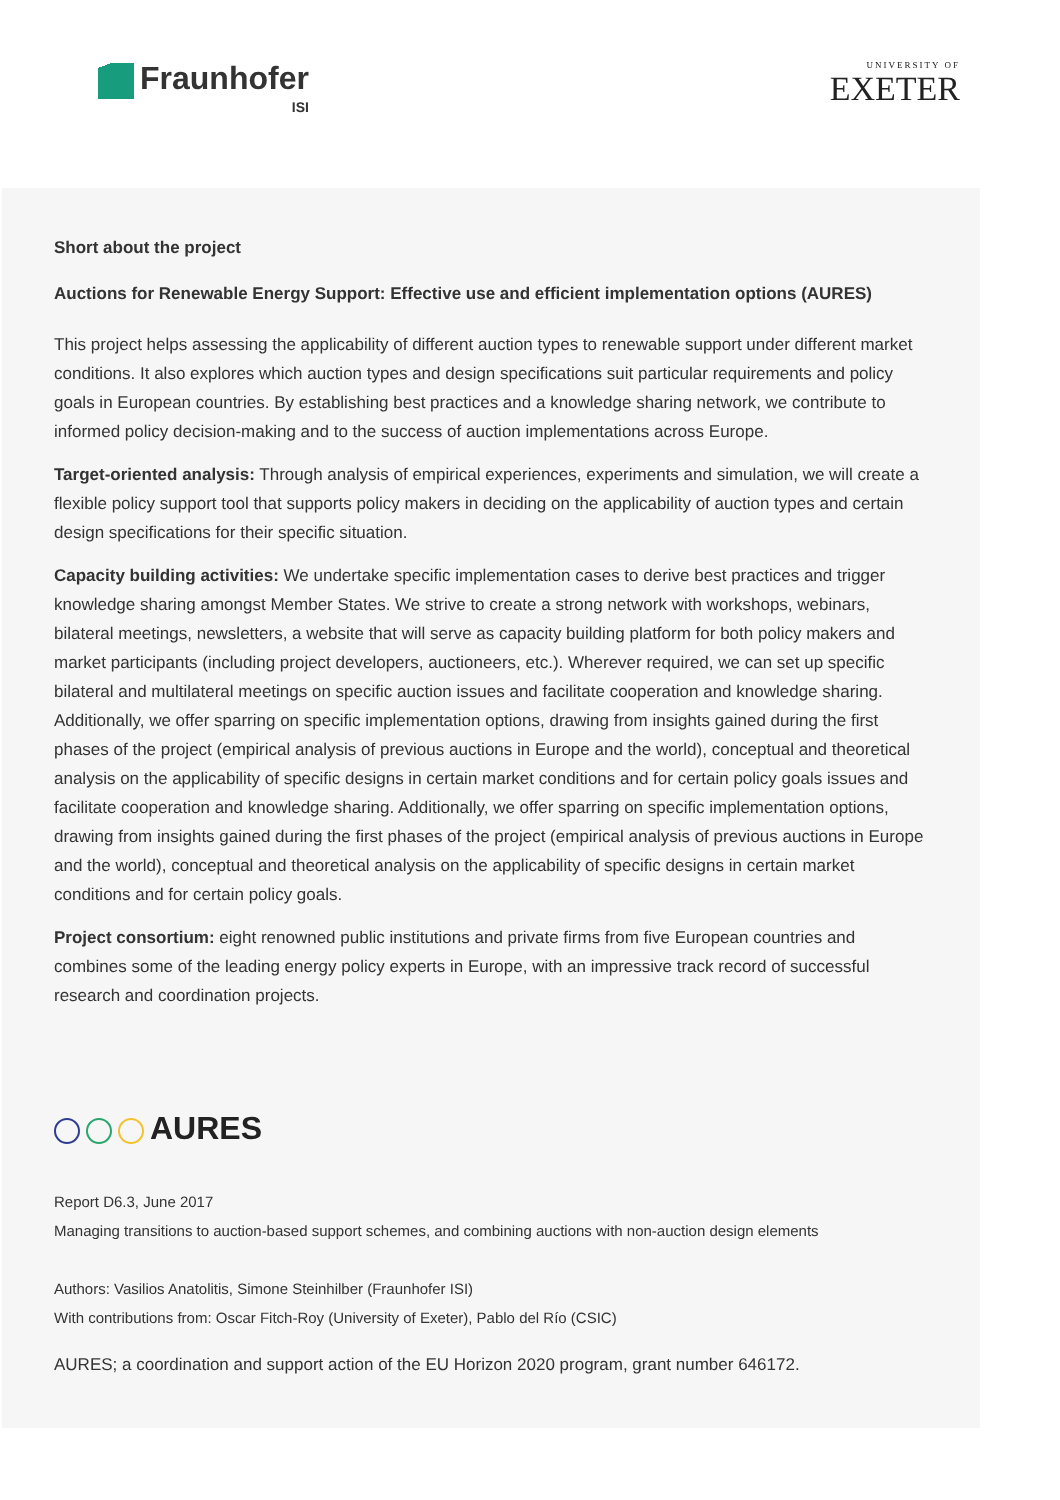Fraunhofer
ISI
UNIVERSITY OF
EXETER
Short about the project
Auctions for Renewable Energy Support: Effective use and efficient implementation options (AURES)
This project helps assessing the applicability of different auction types to renewable support under different market conditions. It also explores which auction types and design specifications suit particular requirements and policy goals in European countries. By establishing best practices and a knowledge sharing network, we contribute to informed policy decision-making and to the success of auction implementations across Europe.
Target-oriented analysis: Through analysis of empirical experiences, experiments and simulation, we will create a flexible policy support tool that supports policy makers in deciding on the applicability of auction types and certain design specifications for their specific situation.
Capacity building activities: We undertake specific implementation cases to derive best practices and trigger knowledge sharing amongst Member States. We strive to create a strong network with workshops, webinars, bilateral meetings, newsletters, a website that will serve as capacity building platform for both policy makers and market participants (including project developers, auctioneers, etc.). Wherever required, we can set up specific bilateral and multilateral meetings on specific auction issues and facilitate cooperation and knowledge sharing. Additionally, we offer sparring on specific implementation options, drawing from insights gained during the first phases of the project (empirical analysis of previous auctions in Europe and the world), conceptual and theoretical analysis on the applicability of specific designs in certain market conditions and for certain policy goals issues and facilitate cooperation and knowledge sharing. Additionally, we offer sparring on specific implementation options, drawing from insights gained during the first phases of the project (empirical analysis of previous auctions in Europe and the world), conceptual and theoretical analysis on the applicability of specific designs in certain market conditions and for certain policy goals.
Project consortium: eight renowned public institutions and private firms from five European countries and combines some of the leading energy policy experts in Europe, with an impressive track record of successful research and coordination projects.
AURES
Report D6.3, June 2017
Managing transitions to auction-based support schemes, and combining auctions with non-auction design elements
Authors: Vasilios Anatolitis, Simone Steinhilber (Fraunhofer ISI)
With contributions from: Oscar Fitch-Roy (University of Exeter), Pablo del Río (CSIC)
AURES; a coordination and support action of the EU Horizon 2020 program, grant number 646172.